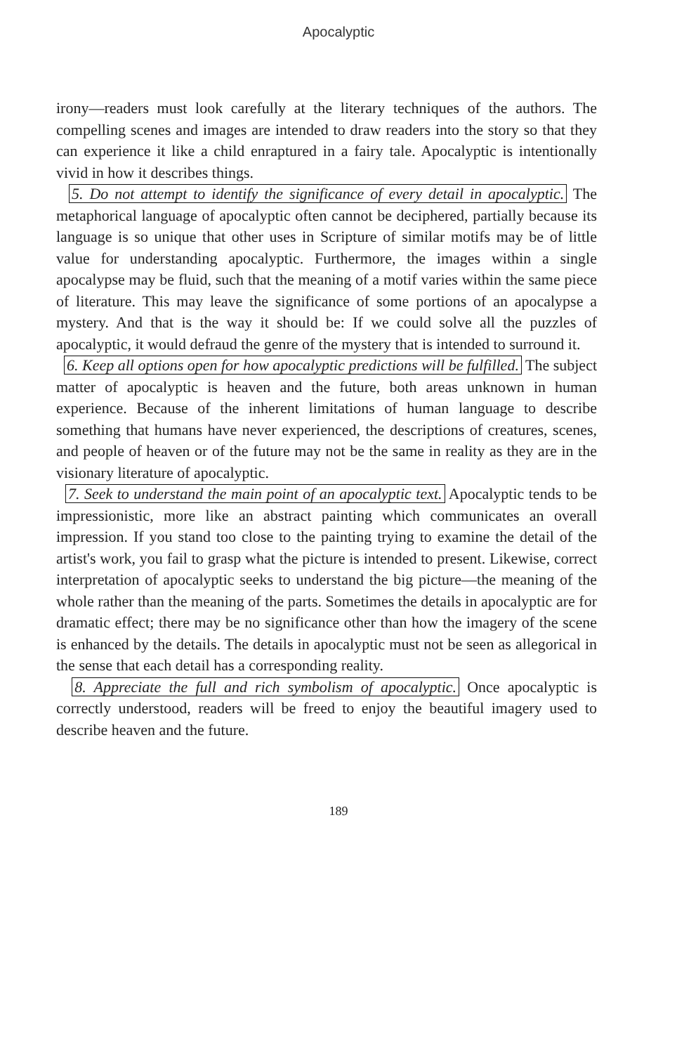Apocalyptic
irony—readers must look carefully at the literary techniques of the authors. The compelling scenes and images are intended to draw readers into the story so that they can experience it like a child enraptured in a fairy tale. Apocalyptic is intentionally vivid in how it describes things.
5. Do not attempt to identify the significance of every detail in apocalyptic. The metaphorical language of apocalyptic often cannot be deciphered, partially because its language is so unique that other uses in Scripture of similar motifs may be of little value for understanding apocalyptic. Furthermore, the images within a single apocalypse may be fluid, such that the meaning of a motif varies within the same piece of literature. This may leave the significance of some portions of an apocalypse a mystery. And that is the way it should be: If we could solve all the puzzles of apocalyptic, it would defraud the genre of the mystery that is intended to surround it.
6. Keep all options open for how apocalyptic predictions will be fulfilled. The subject matter of apocalyptic is heaven and the future, both areas unknown in human experience. Because of the inherent limitations of human language to describe something that humans have never experienced, the descriptions of creatures, scenes, and people of heaven or of the future may not be the same in reality as they are in the visionary literature of apocalyptic.
7. Seek to understand the main point of an apocalyptic text. Apocalyptic tends to be impressionistic, more like an abstract painting which communicates an overall impression. If you stand too close to the painting trying to examine the detail of the artist's work, you fail to grasp what the picture is intended to present. Likewise, correct interpretation of apocalyptic seeks to understand the big picture—the meaning of the whole rather than the meaning of the parts. Sometimes the details in apocalyptic are for dramatic effect; there may be no significance other than how the imagery of the scene is enhanced by the details. The details in apocalyptic must not be seen as allegorical in the sense that each detail has a corresponding reality.
8. Appreciate the full and rich symbolism of apocalyptic. Once apocalyptic is correctly understood, readers will be freed to enjoy the beautiful imagery used to describe heaven and the future.
189